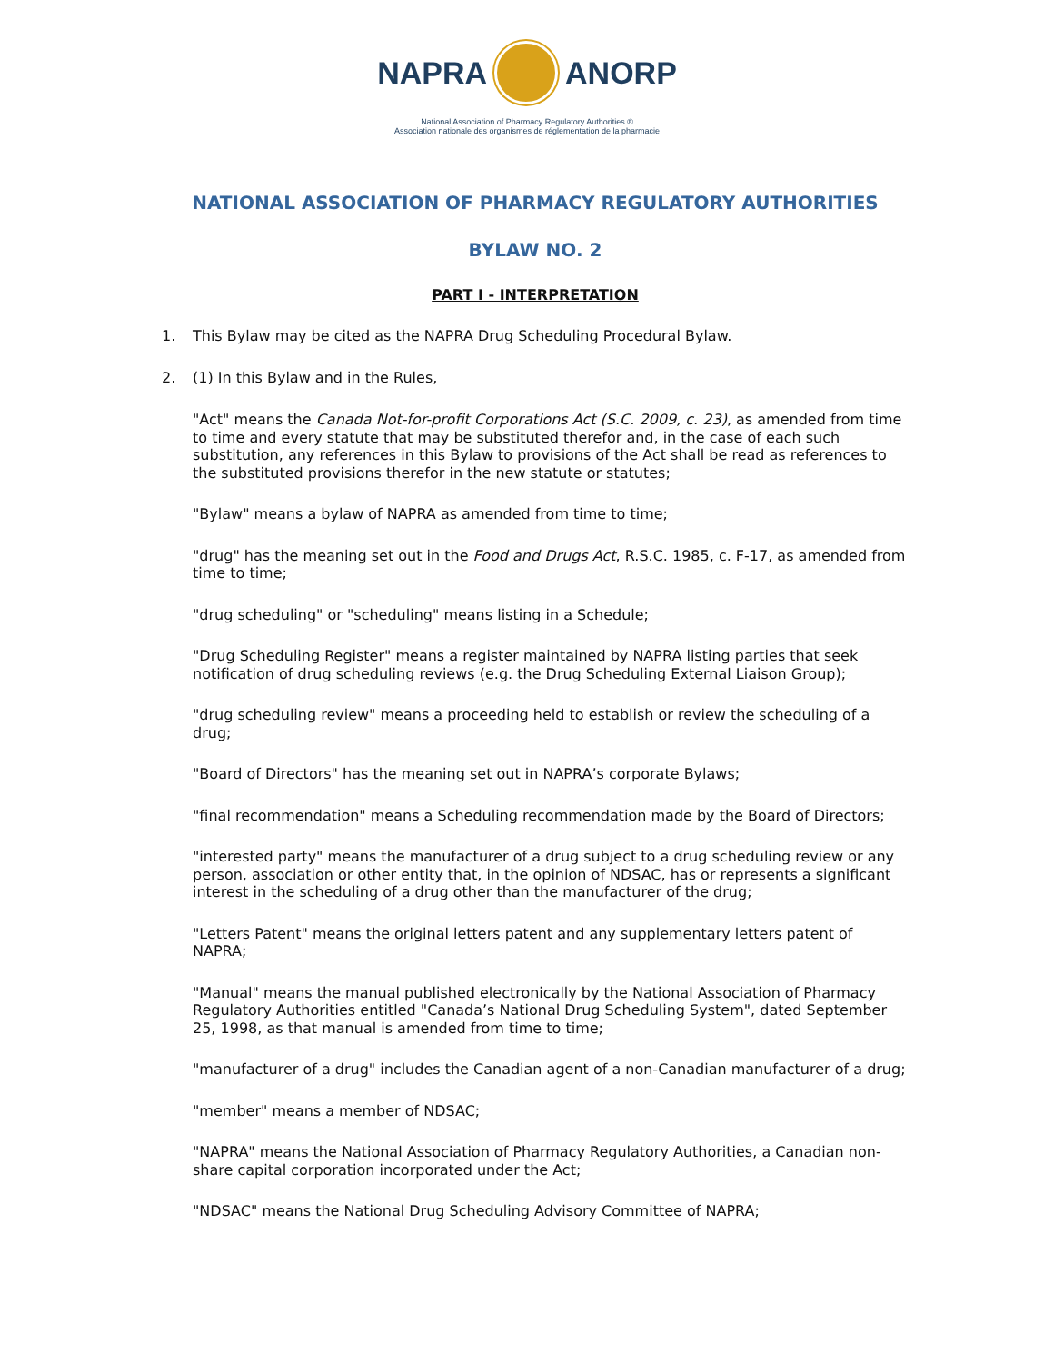NAPRA ANORP
National Association of Pharmacy Regulatory Authorities ®
Association nationale des organismes de réglementation de la pharmacie
NATIONAL ASSOCIATION OF PHARMACY REGULATORY AUTHORITIES
BYLAW NO. 2
PART I - INTERPRETATION
1. This Bylaw may be cited as the NAPRA Drug Scheduling Procedural Bylaw.
2. (1) In this Bylaw and in the Rules,
"Act" means the Canada Not-for-profit Corporations Act (S.C. 2009, c. 23), as amended from time to time and every statute that may be substituted therefor and, in the case of each such substitution, any references in this Bylaw to provisions of the Act shall be read as references to the substituted provisions therefor in the new statute or statutes;
"Bylaw" means a bylaw of NAPRA as amended from time to time;
"drug" has the meaning set out in the Food and Drugs Act, R.S.C. 1985, c. F-17, as amended from time to time;
"drug scheduling" or "scheduling" means listing in a Schedule;
"Drug Scheduling Register" means a register maintained by NAPRA listing parties that seek notification of drug scheduling reviews (e.g. the Drug Scheduling External Liaison Group);
"drug scheduling review" means a proceeding held to establish or review the scheduling of a drug;
"Board of Directors" has the meaning set out in NAPRA’s corporate Bylaws;
"final recommendation" means a Scheduling recommendation made by the Board of Directors;
"interested party" means the manufacturer of a drug subject to a drug scheduling review or any person, association or other entity that, in the opinion of NDSAC, has or represents a significant interest in the scheduling of a drug other than the manufacturer of the drug;
"Letters Patent" means the original letters patent and any supplementary letters patent of NAPRA;
"Manual" means the manual published electronically by the National Association of Pharmacy Regulatory Authorities entitled "Canada’s National Drug Scheduling System", dated September 25, 1998, as that manual is amended from time to time;
"manufacturer of a drug" includes the Canadian agent of a non-Canadian manufacturer of a drug;
"member" means a member of NDSAC;
"NAPRA" means the National Association of Pharmacy Regulatory Authorities, a Canadian non-share capital corporation incorporated under the Act;
"NDSAC" means the National Drug Scheduling Advisory Committee of NAPRA;